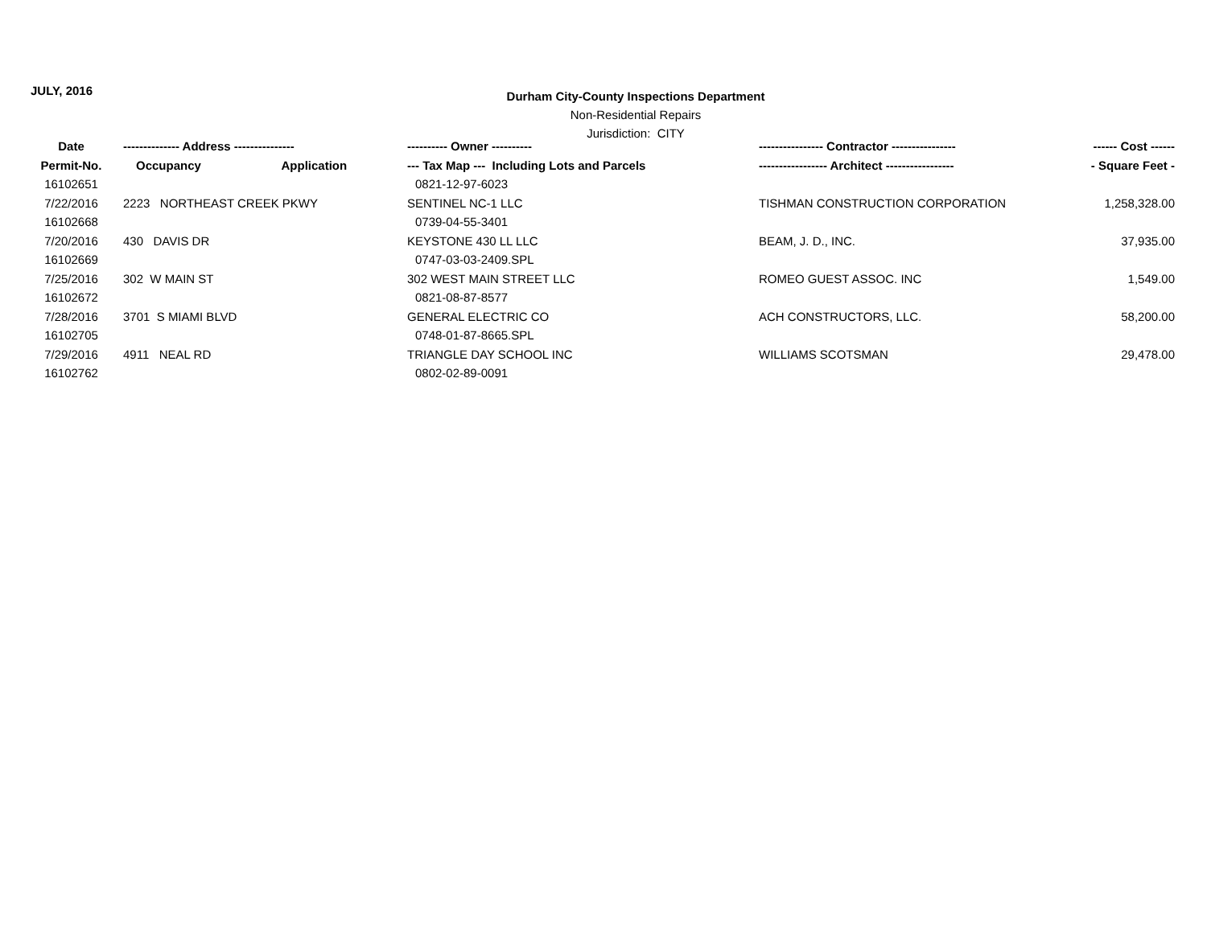JULY, 2016
Durham City-County Inspections Department
Non-Residential Repairs
Jurisdiction: CITY
| Date | -------------- Address --------------- | | ---------- Owner ---------- | ---------------- Contractor ---------------- | ------ Cost ------ |
| --- | --- | --- | --- | --- | --- |
| Permit-No. | Occupancy | Application | --- Tax Map --- Including Lots and Parcels | ----------------- Architect ----------------- | - Square Feet - |
| 16102651 | | | 0821-12-97-6023 | | |
| 7/22/2016 | 2223 NORTHEAST CREEK PKWY | | SENTINEL NC-1 LLC | TISHMAN CONSTRUCTION CORPORATION | 1,258,328.00 |
| 16102668 | | | 0739-04-55-3401 | | |
| 7/20/2016 | 430 DAVIS DR | | KEYSTONE 430 LL LLC | BEAM, J. D., INC. | 37,935.00 |
| 16102669 | | | 0747-03-03-2409.SPL | | |
| 7/25/2016 | 302 W MAIN ST | | 302 WEST MAIN STREET LLC | ROMEO GUEST ASSOC. INC | 1,549.00 |
| 16102672 | | | 0821-08-87-8577 | | |
| 7/28/2016 | 3701 S MIAMI BLVD | | GENERAL ELECTRIC CO | ACH CONSTRUCTORS, LLC. | 58,200.00 |
| 16102705 | | | 0748-01-87-8665.SPL | | |
| 7/29/2016 | 4911 NEAL RD | | TRIANGLE DAY SCHOOL INC | WILLIAMS SCOTSMAN | 29,478.00 |
| 16102762 | | | 0802-02-89-0091 | | |